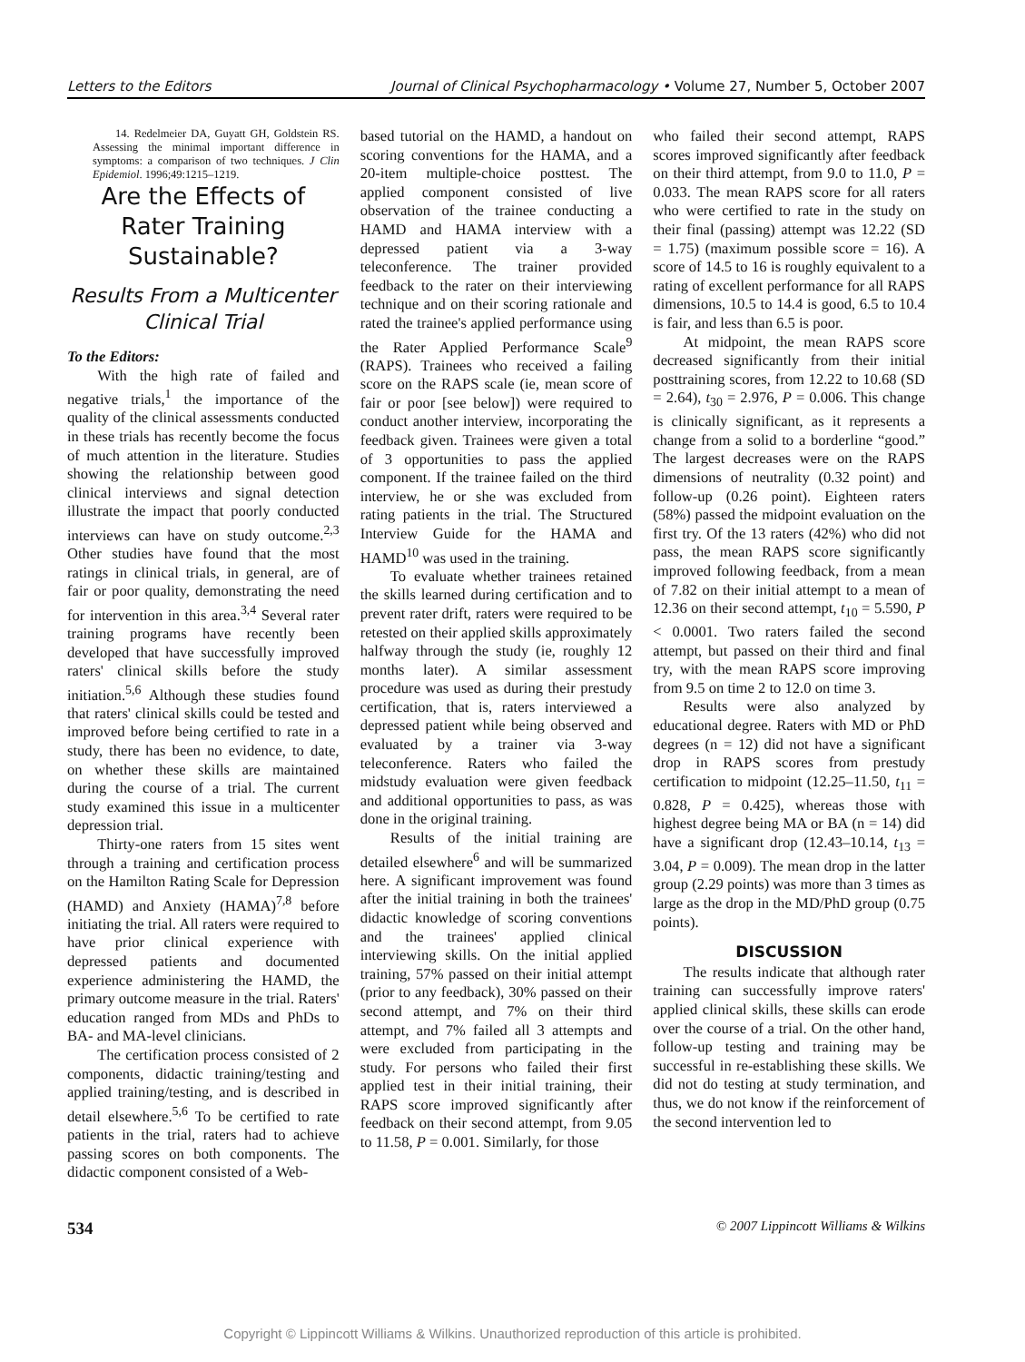Letters to the Editors Journal of Clinical Psychopharmacology • Volume 27, Number 5, October 2007
14. Redelmeier DA, Guyatt GH, Goldstein RS. Assessing the minimal important difference in symptoms: a comparison of two techniques. J Clin Epidemiol. 1996;49:1215–1219.
Are the Effects of Rater Training Sustainable?
Results From a Multicenter Clinical Trial
To the Editors:
With the high rate of failed and negative trials,<sup>1</sup> the importance of the quality of the clinical assessments conducted in these trials has recently become the focus of much attention in the literature. Studies showing the relationship between good clinical interviews and signal detection illustrate the impact that poorly conducted interviews can have on study outcome.<sup>2,3</sup> Other studies have found that the most ratings in clinical trials, in general, are of fair or poor quality, demonstrating the need for intervention in this area.<sup>3,4</sup> Several rater training programs have recently been developed that have successfully improved raters' clinical skills before the study initiation.<sup>5,6</sup> Although these studies found that raters' clinical skills could be tested and improved before being certified to rate in a study, there has been no evidence, to date, on whether these skills are maintained during the course of a trial. The current study examined this issue in a multicenter depression trial.
Thirty-one raters from 15 sites went through a training and certification process on the Hamilton Rating Scale for Depression (HAMD) and Anxiety (HAMA)<sup>7,8</sup> before initiating the trial. All raters were required to have prior clinical experience with depressed patients and documented experience administering the HAMD, the primary outcome measure in the trial. Raters' education ranged from MDs and PhDs to BA- and MA-level clinicians.
The certification process consisted of 2 components, didactic training/testing and applied training/testing, and is described in detail elsewhere.<sup>5,6</sup> To be certified to rate patients in the trial, raters had to achieve passing scores on both components. The didactic component consisted of a Web-
based tutorial on the HAMD, a handout on scoring conventions for the HAMA, and a 20-item multiple-choice posttest. The applied component consisted of live observation of the trainee conducting a HAMD and HAMA interview with a depressed patient via a 3-way teleconference. The trainer provided feedback to the rater on their interviewing technique and on their scoring rationale and rated the trainee's applied performance using the Rater Applied Performance Scale<sup>9</sup> (RAPS). Trainees who received a failing score on the RAPS scale (ie, mean score of fair or poor [see below]) were required to conduct another interview, incorporating the feedback given. Trainees were given a total of 3 opportunities to pass the applied component. If the trainee failed on the third interview, he or she was excluded from rating patients in the trial. The Structured Interview Guide for the HAMA and HAMD<sup>10</sup> was used in the training.
To evaluate whether trainees retained the skills learned during certification and to prevent rater drift, raters were required to be retested on their applied skills approximately halfway through the study (ie, roughly 12 months later). A similar assessment procedure was used as during their prestudy certification, that is, raters interviewed a depressed patient while being observed and evaluated by a trainer via 3-way teleconference. Raters who failed the midstudy evaluation were given feedback and additional opportunities to pass, as was done in the original training.
Results of the initial training are detailed elsewhere<sup>6</sup> and will be summarized here. A significant improvement was found after the initial training in both the trainees' didactic knowledge of scoring conventions and the trainees' applied clinical interviewing skills. On the initial applied training, 57% passed on their initial attempt (prior to any feedback), 30% passed on their second attempt, and 7% on their third attempt, and 7% failed all 3 attempts and were excluded from participating in the study. For persons who failed their first applied test in their initial training, their RAPS score improved significantly after feedback on their second attempt, from 9.05 to 11.58, P = 0.001. Similarly, for those
who failed their second attempt, RAPS scores improved significantly after feedback on their third attempt, from 9.0 to 11.0, P = 0.033. The mean RAPS score for all raters who were certified to rate in the study on their final (passing) attempt was 12.22 (SD = 1.75) (maximum possible score = 16). A score of 14.5 to 16 is roughly equivalent to a rating of excellent performance for all RAPS dimensions, 10.5 to 14.4 is good, 6.5 to 10.4 is fair, and less than 6.5 is poor.
At midpoint, the mean RAPS score decreased significantly from their initial posttraining scores, from 12.22 to 10.68 (SD = 2.64), t<sub>30</sub> = 2.976, P = 0.006. This change is clinically significant, as it represents a change from a solid to a borderline “good.” The largest decreases were on the RAPS dimensions of neutrality (0.32 point) and follow-up (0.26 point). Eighteen raters (58%) passed the midpoint evaluation on the first try. Of the 13 raters (42%) who did not pass, the mean RAPS score significantly improved following feedback, from a mean of 7.82 on their initial attempt to a mean of 12.36 on their second attempt, t<sub>10</sub> = 5.590, P < 0.0001. Two raters failed the second attempt, but passed on their third and final try, with the mean RAPS score improving from 9.5 on time 2 to 12.0 on time 3.
Results were also analyzed by educational degree. Raters with MD or PhD degrees (n = 12) did not have a significant drop in RAPS scores from prestudy certification to midpoint (12.25–11.50, t<sub>11</sub> = 0.828, P = 0.425), whereas those with highest degree being MA or BA (n = 14) did have a significant drop (12.43–10.14, t<sub>13</sub> = 3.04, P = 0.009). The mean drop in the latter group (2.29 points) was more than 3 times as large as the drop in the MD/PhD group (0.75 points).
DISCUSSION
The results indicate that although rater training can successfully improve raters' applied clinical skills, these skills can erode over the course of a trial. On the other hand, follow-up testing and training may be successful in re-establishing these skills. We did not do testing at study termination, and thus, we do not know if the reinforcement of the second intervention led to
534 © 2007 Lippincott Williams & Wilkins
Copyright © Lippincott Williams & Wilkins. Unauthorized reproduction of this article is prohibited.